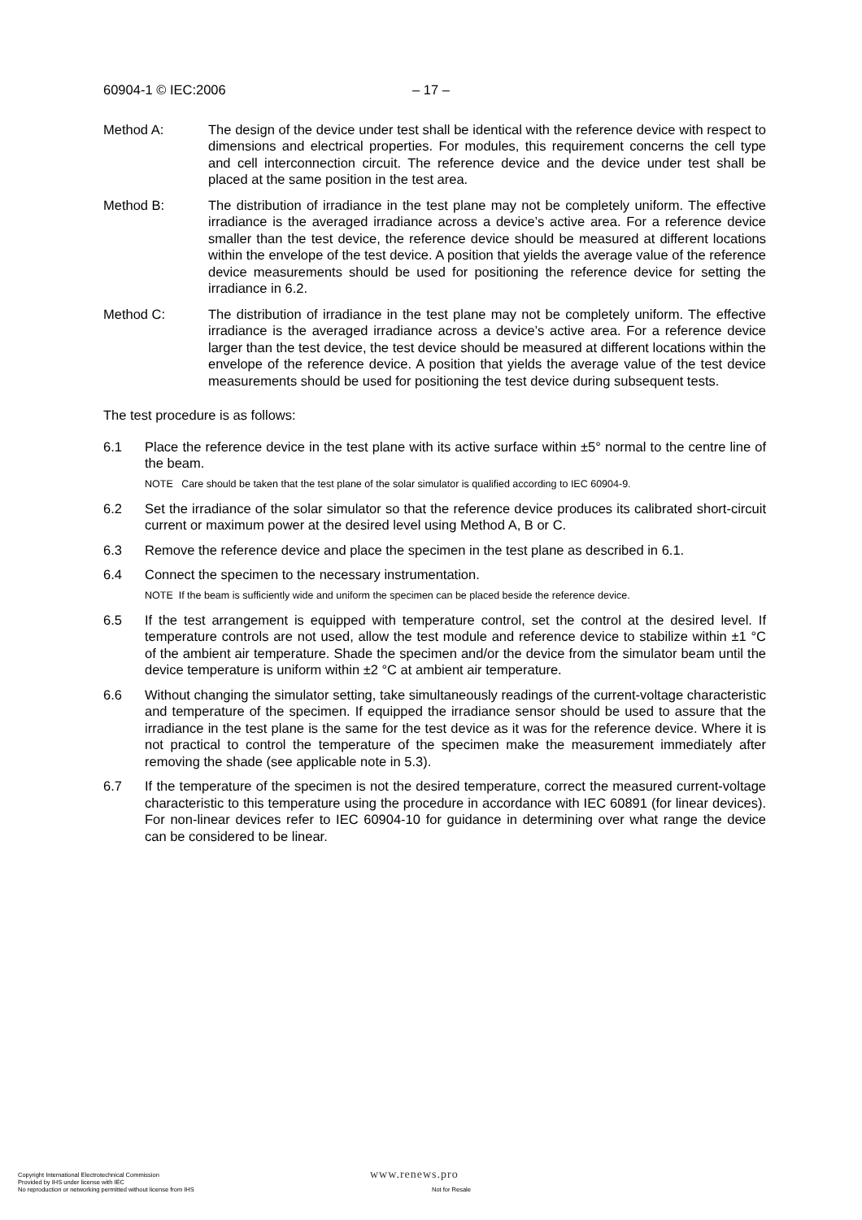60904-1 © IEC:2006 – 17 –
Method A: The design of the device under test shall be identical with the reference device with respect to dimensions and electrical properties. For modules, this requirement concerns the cell type and cell interconnection circuit. The reference device and the device under test shall be placed at the same position in the test area.
Method B: The distribution of irradiance in the test plane may not be completely uniform. The effective irradiance is the averaged irradiance across a device’s active area. For a reference device smaller than the test device, the reference device should be measured at different locations within the envelope of the test device. A position that yields the average value of the reference device measurements should be used for positioning the reference device for setting the irradiance in 6.2.
Method C: The distribution of irradiance in the test plane may not be completely uniform. The effective irradiance is the averaged irradiance across a device’s active area. For a reference device larger than the test device, the test device should be measured at different locations within the envelope of the reference device. A position that yields the average value of the test device measurements should be used for positioning the test device during subsequent tests.
The test procedure is as follows:
6.1 Place the reference device in the test plane with its active surface within ±5° normal to the centre line of the beam.
NOTE Care should be taken that the test plane of the solar simulator is qualified according to IEC 60904-9.
6.2 Set the irradiance of the solar simulator so that the reference device produces its calibrated short-circuit current or maximum power at the desired level using Method A, B or C.
6.3 Remove the reference device and place the specimen in the test plane as described in 6.1.
6.4 Connect the specimen to the necessary instrumentation.
NOTE If the beam is sufficiently wide and uniform the specimen can be placed beside the reference device.
6.5 If the test arrangement is equipped with temperature control, set the control at the desired level. If temperature controls are not used, allow the test module and reference device to stabilize within ±1 °C of the ambient air temperature. Shade the specimen and/or the device from the simulator beam until the device temperature is uniform within ±2 °C at ambient air temperature.
6.6 Without changing the simulator setting, take simultaneously readings of the current-voltage characteristic and temperature of the specimen. If equipped the irradiance sensor should be used to assure that the irradiance in the test plane is the same for the test device as it was for the reference device. Where it is not practical to control the temperature of the specimen make the measurement immediately after removing the shade (see applicable note in 5.3).
6.7 If the temperature of the specimen is not the desired temperature, correct the measured current-voltage characteristic to this temperature using the procedure in accordance with IEC 60891 (for linear devices). For non-linear devices refer to IEC 60904-10 for guidance in determining over what range the device can be considered to be linear.
Copyright International Electrotechnical Commission
Provided by IHS under license with IEC
No reproduction or networking permitted without license from IHS
www.renews.pro
Not for Resale